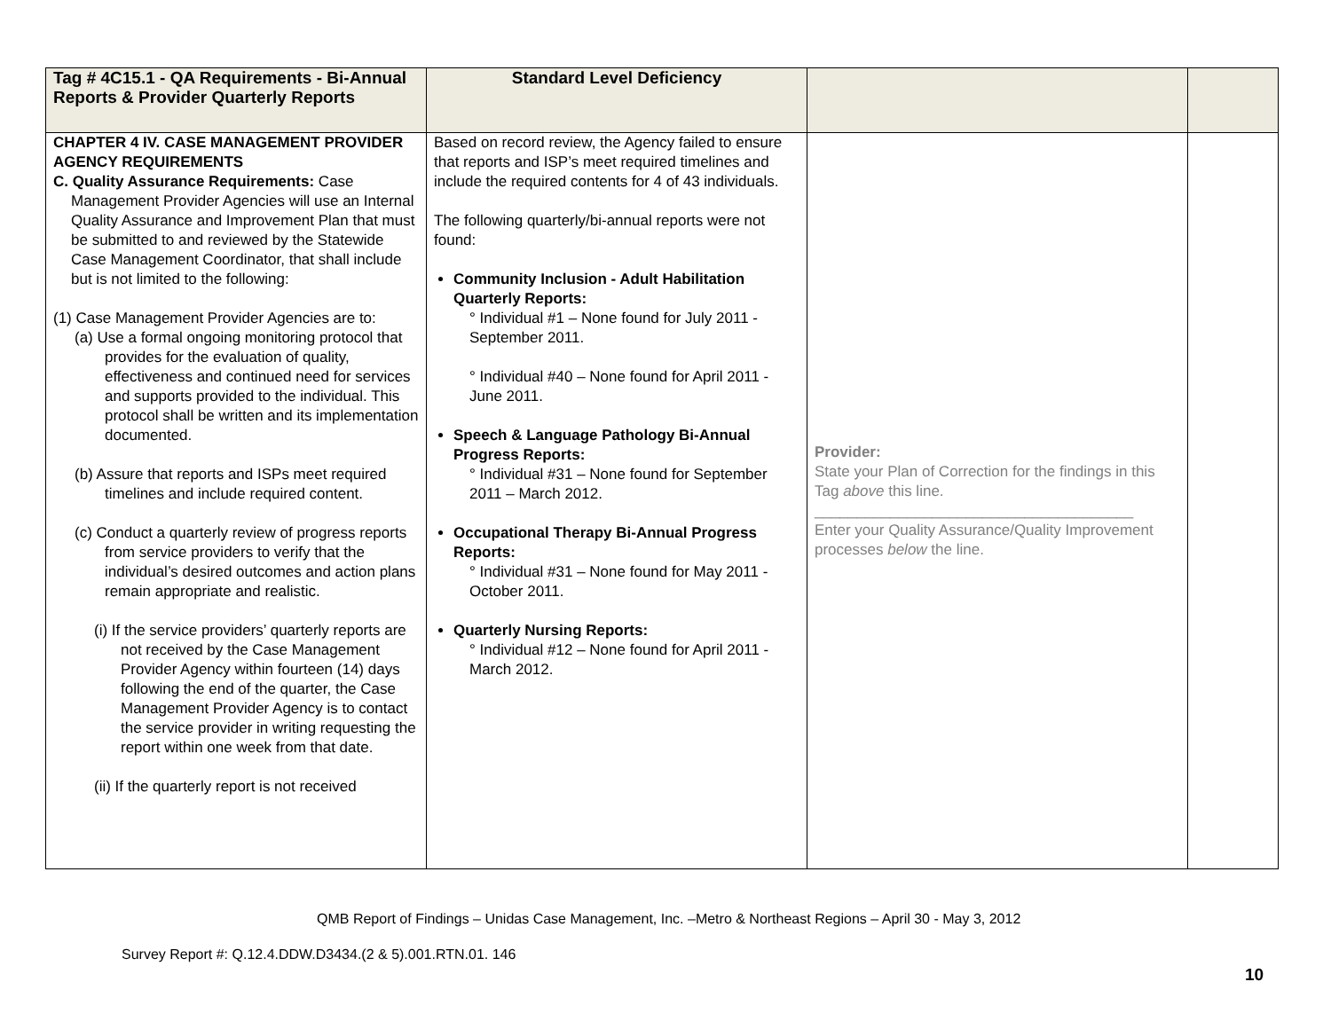| Tag # 4C15.1 - QA Requirements - Bi-Annual Reports & Provider Quarterly Reports | Standard Level Deficiency | | |
| --- | --- | --- | --- |
| CHAPTER 4 IV. CASE MANAGEMENT PROVIDER AGENCY REQUIREMENTS C. Quality Assurance Requirements: Case Management Provider Agencies will use an Internal Quality Assurance and Improvement Plan that must be submitted to and reviewed by the Statewide Case Management Coordinator, that shall include but is not limited to the following: (1) Case Management Provider Agencies are to: (a) Use a formal ongoing monitoring protocol that provides for the evaluation of quality, effectiveness and continued need for services and supports provided to the individual. This protocol shall be written and its implementation documented. (b) Assure that reports and ISPs meet required timelines and include required content. (c) Conduct a quarterly review of progress reports from service providers to verify that the individual’s desired outcomes and action plans remain appropriate and realistic. (i) If the service providers’ quarterly reports are not received by the Case Management Provider Agency within fourteen (14) days following the end of the quarter, the Case Management Provider Agency is to contact the service provider in writing requesting the report within one week from that date. (ii) If the quarterly report is not received | Based on record review, the Agency failed to ensure that reports and ISP’s meet required timelines and include the required contents for 4 of 43 individuals. The following quarterly/bi-annual reports were not found: Community Inclusion - Adult Habilitation Quarterly Reports: ° Individual #1 – None found for July 2011 - September 2011. ° Individual #40 – None found for April 2011 - June 2011. Speech & Language Pathology Bi-Annual Progress Reports: ° Individual #31 – None found for September 2011 – March 2012. Occupational Therapy Bi-Annual Progress Reports: ° Individual #31 – None found for May 2011 - October 2011. Quarterly Nursing Reports: ° Individual #12 – None found for April 2011 - March 2012. | Provider: State your Plan of Correction for the findings in this Tag above this line. ______________________________________ Enter your Quality Assurance/Quality Improvement processes below the line. | |
QMB Report of Findings – Unidas Case Management, Inc. –Metro & Northeast Regions – April 30 - May 3, 2012
Survey Report #: Q.12.4.DDW.D3434.(2 & 5).001.RTN.01. 146
10